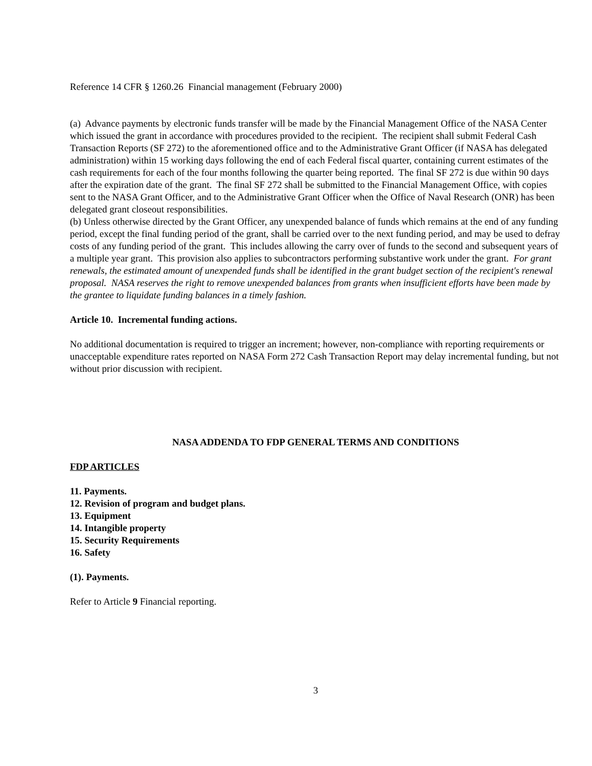Reference 14 CFR § 1260.26 Financial management (February 2000)
(a) Advance payments by electronic funds transfer will be made by the Financial Management Office of the NASA Center which issued the grant in accordance with procedures provided to the recipient. The recipient shall submit Federal Cash Transaction Reports (SF 272) to the aforementioned office and to the Administrative Grant Officer (if NASA has delegated administration) within 15 working days following the end of each Federal fiscal quarter, containing current estimates of the cash requirements for each of the four months following the quarter being reported. The final SF 272 is due within 90 days after the expiration date of the grant. The final SF 272 shall be submitted to the Financial Management Office, with copies sent to the NASA Grant Officer, and to the Administrative Grant Officer when the Office of Naval Research (ONR) has been delegated grant closeout responsibilities.
(b) Unless otherwise directed by the Grant Officer, any unexpended balance of funds which remains at the end of any funding period, except the final funding period of the grant, shall be carried over to the next funding period, and may be used to defray costs of any funding period of the grant. This includes allowing the carry over of funds to the second and subsequent years of a multiple year grant. This provision also applies to subcontractors performing substantive work under the grant. For grant renewals, the estimated amount of unexpended funds shall be identified in the grant budget section of the recipient's renewal proposal. NASA reserves the right to remove unexpended balances from grants when insufficient efforts have been made by the grantee to liquidate funding balances in a timely fashion.
Article 10. Incremental funding actions.
No additional documentation is required to trigger an increment; however, non-compliance with reporting requirements or unacceptable expenditure rates reported on NASA Form 272 Cash Transaction Report may delay incremental funding, but not without prior discussion with recipient.
NASA ADDENDA TO FDP GENERAL TERMS AND CONDITIONS
FDP ARTICLES
11. Payments.
12. Revision of program and budget plans.
13. Equipment
14. Intangible property
15. Security Requirements
16. Safety
(1). Payments.
Refer to Article 9 Financial reporting.
3